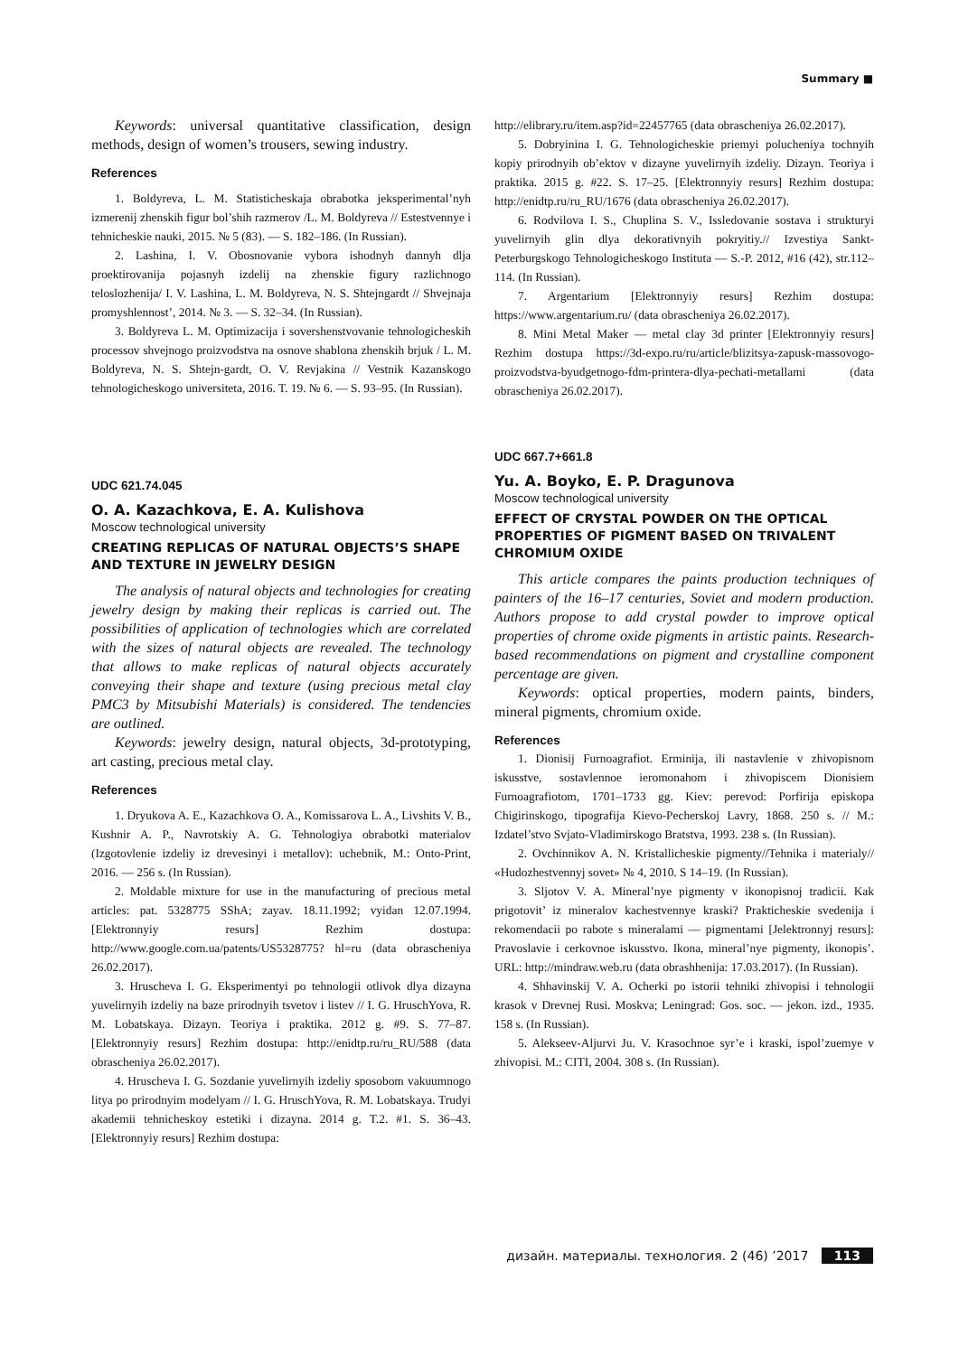Summary ■
Keywords: universal quantitative classification, design methods, design of women’s trousers, sewing industry.
References
1. Boldyreva, L. M. Statisticheskaja obrabotka jeksperimental’nyh izmerenij zhenskih figur bol’shih razmerov /L. M. Boldyreva // Estestvennye i tehnicheskie nauki, 2015. № 5 (83). — S. 182–186. (In Russian).
2. Lashina, I. V. Obosnovanie vybora ishodnyh dannyh dlja proektirovanija pojasnyh izdelij na zhenskie figury razlichnogo teloslozhenija/ I. V. Lashina, L. M. Boldyreva, N. S. Shtejngardt // Shvejnaja promyshlennost’, 2014. № 3. — S. 32–34. (In Russian).
3. Boldyreva L. M. Optimizacija i sovershenstvovanie tehnologicheskih processov shvejnogo proizvodstva na osnove shablona zhenskih brjuk / L. M. Boldyreva, N. S. Shtejn-gardt, O. V. Revjakina // Vestnik Kazanskogo tehnologicheskogo universiteta, 2016. T. 19. № 6. — S. 93–95. (In Russian).
UDC 621.74.045
O. A. Kazachkova, E. A. Kulishova
Moscow technological university
CREATING REPLICAS OF NATURAL OBJECTS’S SHAPE AND TEXTURE IN JEWELRY DESIGN
The analysis of natural objects and technologies for creating jewelry design by making their replicas is carried out. The possibilities of application of technologies which are correlated with the sizes of natural objects are revealed. The technology that allows to make replicas of natural objects accurately conveying their shape and texture (using precious metal clay PMC3 by Mitsubishi Materials) is considered. The tendencies are outlined.
Keywords: jewelry design, natural objects, 3d-prototyping, art casting, precious metal clay.
References
1. Dryukova A. E., Kazachkova O. A., Komissarova L. A., Livshits V. B., Kushnir A. P., Navrotskiy A. G. Tehnologiya obrabotki materialov (Izgotovlenie izdeliy iz drevesinyi i metallov): uchebnik, M.: Onto-Print, 2016. — 256 s. (In Russian).
2. Moldable mixture for use in the manufacturing of precious metal articles: pat. 5328775 SShA; zayav. 18.11.1992; vyidan 12.07.1994. [Elektronnyiy resurs] Rezhim dostupa: http://www.google.com.ua/patents/US5328775? hl=ru (data obrascheniya 26.02.2017).
3. Hruscheva I. G. Eksperimentyi po tehnologii otlivok dlya dizayna yuvelirnyih izdeliy na baze prirodnyih tsvetov i listev // I. G. HruschYova, R. M. Lobatskaya. Dizayn. Teoriya i praktika. 2012 g. #9. S. 77–87. [Elektronnyiy resurs] Rezhim dostupa: http://enidtp.ru/ru_RU/588 (data obrascheniya 26.02.2017).
4. Hruscheva I. G. Sozdanie yuvelirnyih izdeliy sposobom vakuumnogo litya po prirodnyim modelyam // I. G. HruschYova, R. M. Lobatskaya. Trudyi akademii tehnicheskoy estetiki i dizayna. 2014 g. T.2. #1. S. 36–43. [Elektronnyiy resurs] Rezhim dostupa:
http://elibrary.ru/item.asp?id=22457765 (data obrascheniya 26.02.2017).
5. Dobryinina I. G. Tehnologicheskie priemyi polucheniya tochnyih kopiy prirodnyih ob’ektov v dizayne yuvelirnyih izdeliy. Dizayn. Teoriya i praktika. 2015 g. #22. S. 17–25. [Elektronnyiy resurs] Rezhim dostupa: http://enidtp.ru/ru_RU/1676 (data obrascheniya 26.02.2017).
6. Rodvilova I. S., Chuplina S. V., Issledovanie sostava i strukturyi yuvelirnyih glin dlya dekorativnyih pokryitiy.// Izvestiya Sankt-Peterburgskogo Tehnologicheskogo Instituta — S.-P. 2012, #16 (42), str.112–114. (In Russian).
7. Argentarium [Elektronnyiy resurs] Rezhim dostupa: https://www.argentarium.ru/ (data obrascheniya 26.02.2017).
8. Mini Metal Maker — metal clay 3d printer [Elektronnyiy resurs] Rezhim dostupa https://3d-expo.ru/ru/article/blizitsya-zapusk-massovogo-proizvodstva-byudgetnogo-fdm-printera-dlya-pechati-metallami (data obrascheniya 26.02.2017).
UDC 667.7+661.8
Yu. A. Boyko, E. P. Dragunova
Moscow technological university
EFFECT OF CRYSTAL POWDER ON THE OPTICAL PROPERTIES OF PIGMENT BASED ON TRIVALENT CHROMIUM OXIDE
This article compares the paints production techniques of painters of the 16–17 centuries, Soviet and modern production. Authors propose to add crystal powder to improve optical properties of chrome oxide pigments in artistic paints. Research-based recommendations on pigment and crystalline component percentage are given.
Keywords: optical properties, modern paints, binders, mineral pigments, chromium oxide.
References
1. Dionisij Furnoagrafiot. Erminija, ili nastavlenie v zhivopisnom iskusstve, sostavlennoe ieromonahom i zhivopiscem Dionisiem Furnoagrafiotom, 1701–1733 gg. Kiev: perevod: Porfirija episkopa Chigirinskogo, tipografija Kievo-Pecherskoj Lavry, 1868. 250 s. // M.: Izdatel’stvo Svjato-Vladimirskogo Bratstva, 1993. 238 s. (In Russian).
2. Ovchinnikov A. N. Kristallicheskie pigmenty//Tehnika i materialy// «Hudozhestvennyj sovet» № 4, 2010. S 14–19. (In Russian).
3. Sljotov V. A. Mineral’nye pigmenty v ikonopisnoj tradicii. Kak prigotovit’ iz mineralov kachestvennye kraski? Prakticheskie svedenija i rekomendacii po rabote s mineralami — pigmentami [Jelektronnyj resurs]: Pravoslavie i cerkovnoe iskusstvo. Ikona, mineral’nye pigmenty, ikonopis’. URL: http://mindraw.web.ru (data obrashhenija: 17.03.2017). (In Russian).
4. Shhavinskij V. A. Ocherki po istorii tehniki zhivopisi i tehnologii krasok v Drevnej Rusi. Moskva; Leningrad: Gos. soc. — jekon. izd., 1935. 158 s. (In Russian).
5. Alekseev-Aljurvi Ju. V. Krasochnoe syr’e i kraski, ispol’zuemye v zhivopisi. M.: CITI, 2004. 308 s. (In Russian).
дизайн. материалы. технология. 2 (46) ’2017 113